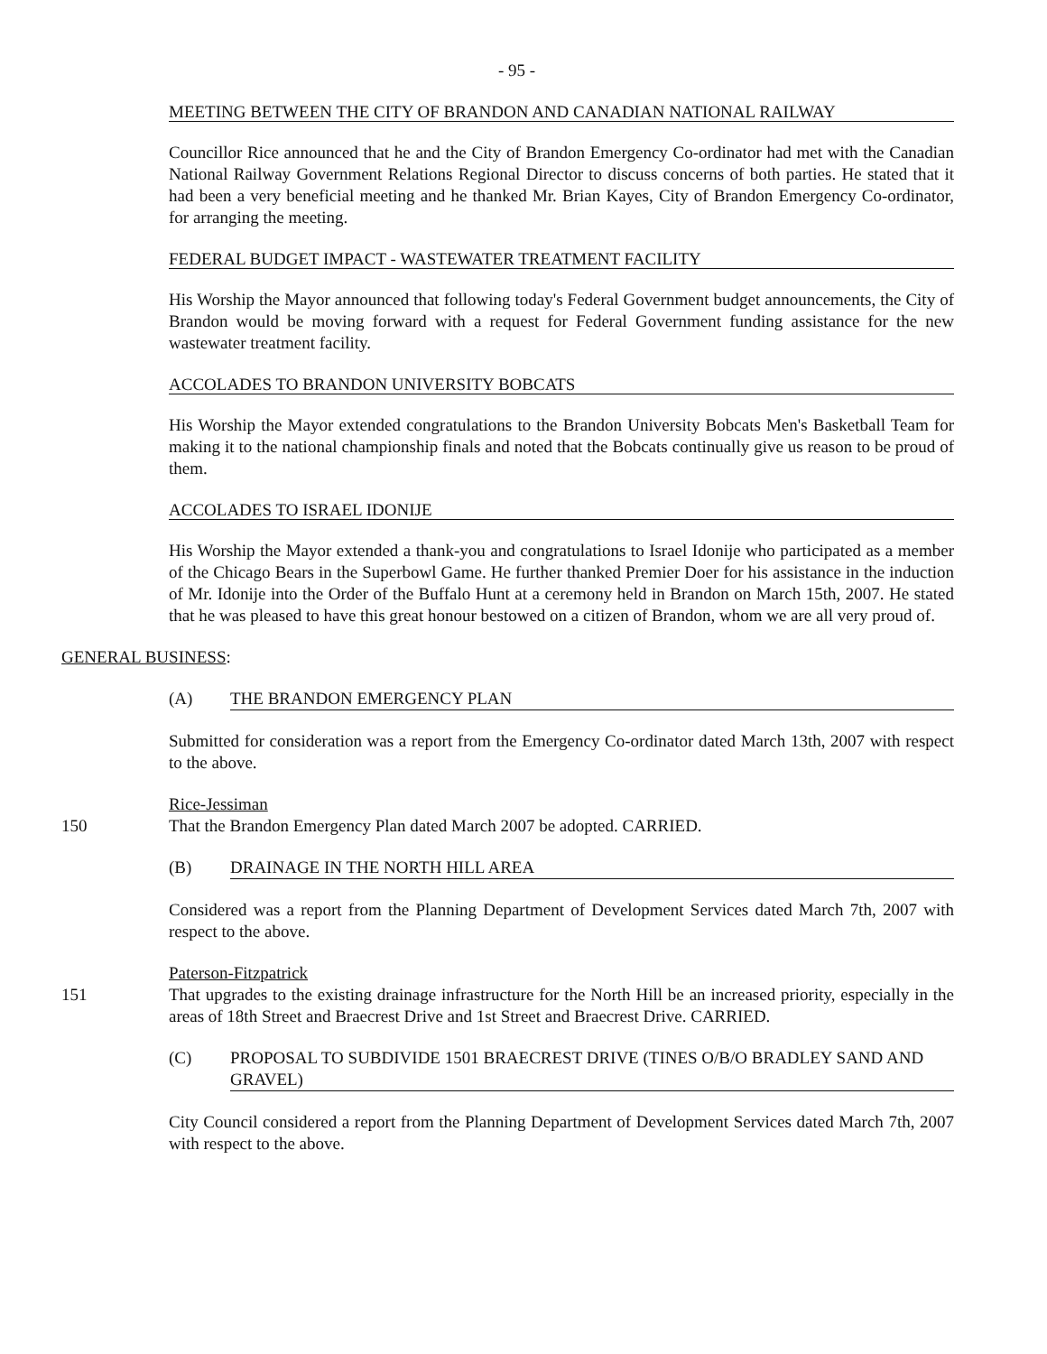- 95 -
MEETING BETWEEN THE CITY OF BRANDON AND CANADIAN NATIONAL RAILWAY
Councillor Rice announced that he and the City of Brandon Emergency Co-ordinator had met with the Canadian National Railway Government Relations Regional Director to discuss concerns of both parties. He stated that it had been a very beneficial meeting and he thanked Mr. Brian Kayes, City of Brandon Emergency Co-ordinator, for arranging the meeting.
FEDERAL BUDGET IMPACT - WASTEWATER TREATMENT FACILITY
His Worship the Mayor announced that following today's Federal Government budget announcements, the City of Brandon would be moving forward with a request for Federal Government funding assistance for the new wastewater treatment facility.
ACCOLADES TO BRANDON UNIVERSITY BOBCATS
His Worship the Mayor extended congratulations to the Brandon University Bobcats Men's Basketball Team for making it to the national championship finals and noted that the Bobcats continually give us reason to be proud of them.
ACCOLADES TO ISRAEL IDONIJE
His Worship the Mayor extended a thank-you and congratulations to Israel Idonije who participated as a member of the Chicago Bears in the Superbowl Game. He further thanked Premier Doer for his assistance in the induction of Mr. Idonije into the Order of the Buffalo Hunt at a ceremony held in Brandon on March 15th, 2007. He stated that he was pleased to have this great honour bestowed on a citizen of Brandon, whom we are all very proud of.
GENERAL BUSINESS:
(A) THE BRANDON EMERGENCY PLAN
Submitted for consideration was a report from the Emergency Co-ordinator dated March 13th, 2007 with respect to the above.
Rice-Jessiman
150 That the Brandon Emergency Plan dated March 2007 be adopted. CARRIED.
(B) DRAINAGE IN THE NORTH HILL AREA
Considered was a report from the Planning Department of Development Services dated March 7th, 2007 with respect to the above.
Paterson-Fitzpatrick
151 That upgrades to the existing drainage infrastructure for the North Hill be an increased priority, especially in the areas of 18th Street and Braecrest Drive and 1st Street and Braecrest Drive. CARRIED.
(C) PROPOSAL TO SUBDIVIDE 1501 BRAECREST DRIVE (TINES O/B/O BRADLEY SAND AND GRAVEL)
City Council considered a report from the Planning Department of Development Services dated March 7th, 2007 with respect to the above.